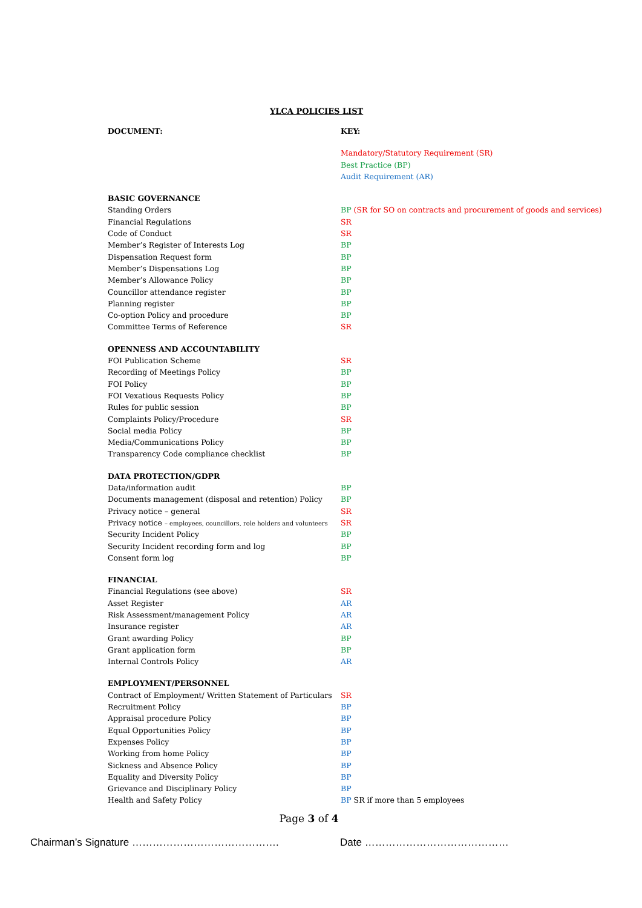YLCA POLICIES LIST
| DOCUMENT: | KEY: |
| | Mandatory/Statutory Requirement (SR) |
| | Best Practice (BP) |
| | Audit Requirement (AR) |
| BASIC GOVERNANCE | |
| Standing Orders | BP (SR for SO on contracts and procurement of goods and services) |
| Financial Regulations | SR |
| Code of Conduct | SR |
| Member’s Register of Interests Log | BP |
| Dispensation Request form | BP |
| Member’s Dispensations Log | BP |
| Member’s Allowance Policy | BP |
| Councillor attendance register | BP |
| Planning register | BP |
| Co-option Policy and procedure | BP |
| Committee Terms of Reference | SR |
| OPENNESS AND ACCOUNTABILITY | |
| FOI Publication Scheme | SR |
| Recording of Meetings Policy | BP |
| FOI Policy | BP |
| FOI Vexatious Requests Policy | BP |
| Rules for public session | BP |
| Complaints Policy/Procedure | SR |
| Social media Policy | BP |
| Media/Communications Policy | BP |
| Transparency Code compliance checklist | BP |
| DATA PROTECTION/GDPR | |
| Data/information audit | BP |
| Documents management (disposal and retention) Policy | BP |
| Privacy notice – general | SR |
| Privacy notice – employees, councillors, role holders and volunteers | SR |
| Security Incident Policy | BP |
| Security Incident recording form and log | BP |
| Consent form log | BP |
| FINANCIAL | |
| Financial Regulations (see above) | SR |
| Asset Register | AR |
| Risk Assessment/management Policy | AR |
| Insurance register | AR |
| Grant awarding Policy | BP |
| Grant application form | BP |
| Internal Controls Policy | AR |
| EMPLOYMENT/PERSONNEL | |
| Contract of Employment/ Written Statement of Particulars | SR |
| Recruitment Policy | BP |
| Appraisal procedure Policy | BP |
| Equal Opportunities Policy | BP |
| Expenses Policy | BP |
| Working from home Policy | BP |
| Sickness and Absence Policy | BP |
| Equality and Diversity Policy | BP |
| Grievance and Disciplinary Policy | BP |
| Health and Safety Policy | BP SR if more than 5 employees |
Page 3 of 4
Chairman’s Signature ……………………………………. Date ……………………………………